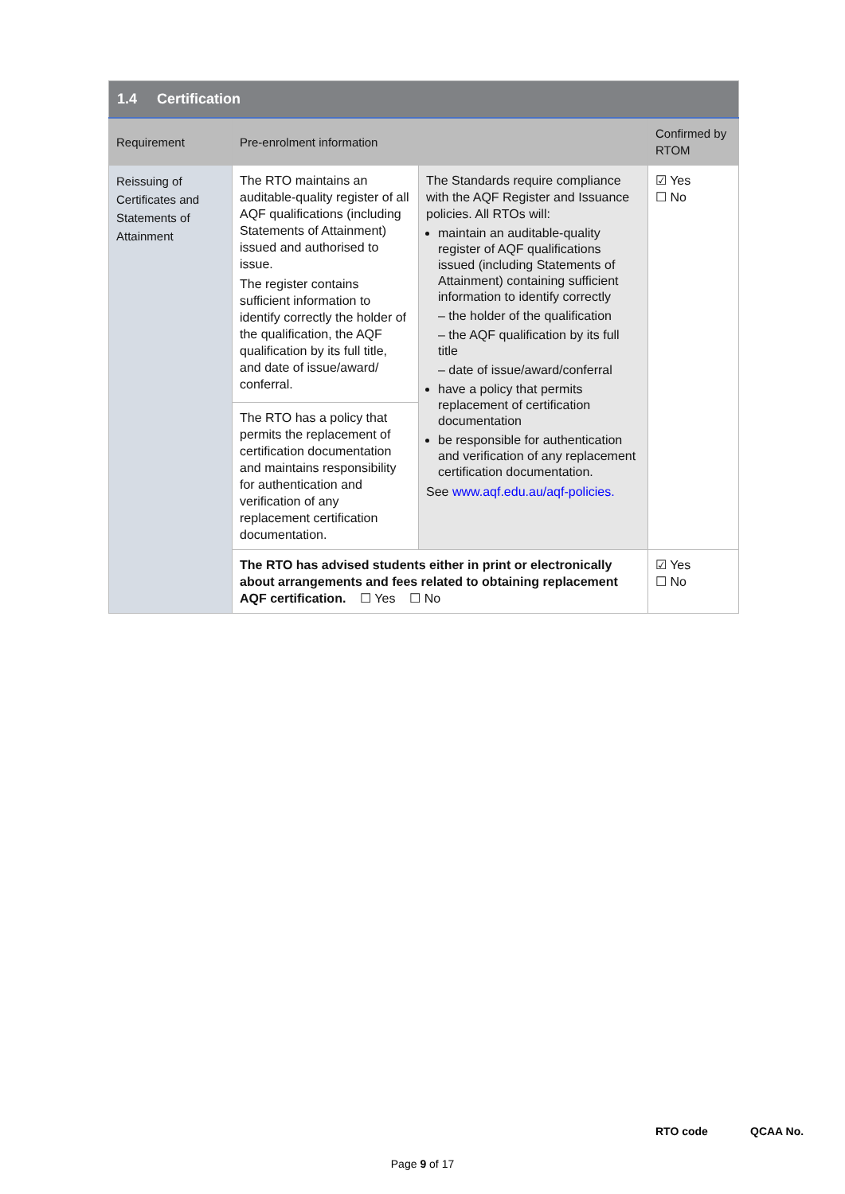| 1.4 Certification | | | |
| Requirement | Pre-enrolment information | | Confirmed by RTOM |
| Reissuing of Certificates and Statements of Attainment | The RTO maintains an auditable-quality register of all AQF qualifications (including Statements of Attainment) issued and authorised to issue. The register contains sufficient information to identify correctly the holder of the qualification, the AQF qualification by its full title, and date of issue/award/ conferral. | The Standards require compliance with the AQF Register and Issuance policies. All RTOs will: maintain an auditable-quality register of AQF qualifications issued (including Statements of Attainment) containing sufficient information to identify correctly – the holder of the qualification – the AQF qualification by its full title – date of issue/award/conferral have a policy that permits replacement of certification documentation be responsible for authentication and verification of any replacement certification documentation. See www.aqf.edu.au/aqf-policies. | ☑ Yes ☐ No |
| | The RTO has a policy that permits the replacement of certification documentation and maintains responsibility for authentication and verification of any replacement certification documentation. | | |
| | The RTO has advised students either in print or electronically about arrangements and fees related to obtaining replacement AQF certification. ☐ Yes ☐ No | | ☑ Yes ☐ No |
RTO code QCAA No.
Page 9 of 17